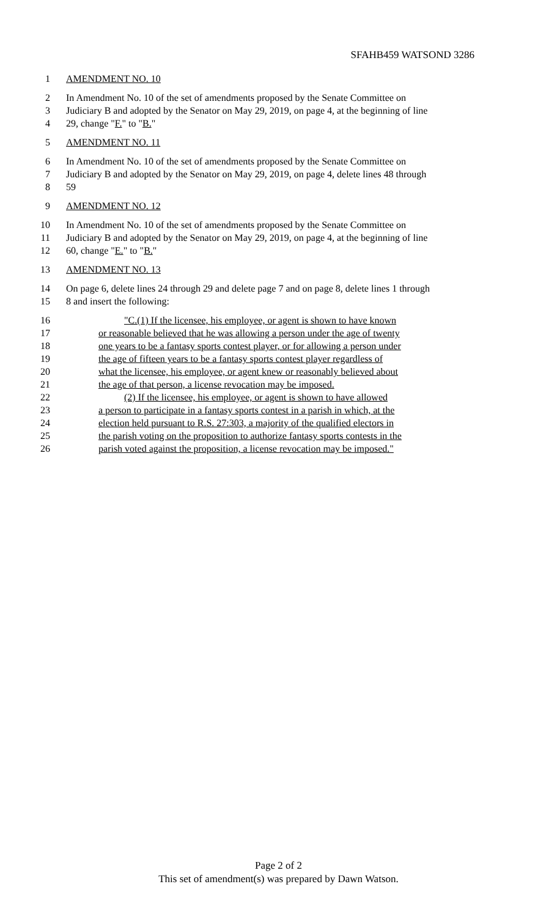SFAHB459 WATSOND 3286
1 AMENDMENT NO. 10
2 In Amendment No. 10 of the set of amendments proposed by the Senate Committee on
3 Judiciary B and adopted by the Senator on May 29, 2019, on page 4, at the beginning of line
4 29, change "F." to "B."
5 AMENDMENT NO. 11
6 In Amendment No. 10 of the set of amendments proposed by the Senate Committee on
7 Judiciary B and adopted by the Senator on May 29, 2019, on page 4, delete lines 48 through
8 59
9 AMENDMENT NO. 12
10 In Amendment No. 10 of the set of amendments proposed by the Senate Committee on
11 Judiciary B and adopted by the Senator on May 29, 2019, on page 4, at the beginning of line
12 60, change "E." to "B."
13 AMENDMENT NO. 13
14 On page 6, delete lines 24 through 29 and delete page 7 and on page 8, delete lines 1 through
15 8 and insert the following:
16 "C.(1) If the licensee, his employee, or agent is shown to have known
17 or reasonable believed that he was allowing a person under the age of twenty
18 one years to be a fantasy sports contest player, or for allowing a person under
19 the age of fifteen years to be a fantasy sports contest player regardless of
20 what the licensee, his employee, or agent knew or reasonably believed about
21 the age of that person, a license revocation may be imposed.
22 (2) If the licensee, his employee, or agent is shown to have allowed
23 a person to participate in a fantasy sports contest in a parish in which, at the
24 election held pursuant to R.S. 27:303, a majority of the qualified electors in
25 the parish voting on the proposition to authorize fantasy sports contests in the
26 parish voted against the proposition, a license revocation may be imposed."
Page 2 of 2
This set of amendment(s) was prepared by Dawn Watson.